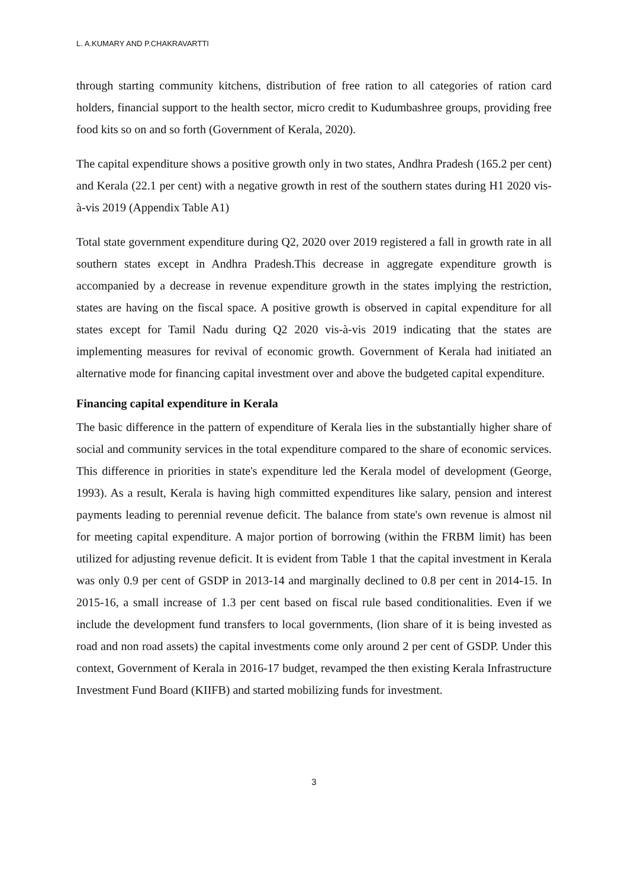L. A.KUMARY AND P.CHAKRAVARTTI
through starting community kitchens, distribution of free ration to all categories of ration card holders, financial support to the health sector, micro credit to Kudumbashree groups, providing free food kits so on and so forth (Government of Kerala, 2020).
The capital expenditure shows a positive growth only in two states, Andhra Pradesh (165.2 per cent) and Kerala (22.1 per cent) with a negative growth in rest of the southern states during H1 2020 vis-à-vis 2019 (Appendix Table A1)
Total state government expenditure during Q2, 2020 over 2019 registered a fall in growth rate in all southern states except in Andhra Pradesh.This decrease in aggregate expenditure growth is accompanied by a decrease in revenue expenditure growth in the states implying the restriction, states are having on the fiscal space. A positive growth is observed in capital expenditure for all states except for Tamil Nadu during Q2 2020 vis-à-vis 2019 indicating that the states are implementing measures for revival of economic growth. Government of Kerala had initiated an alternative mode for financing capital investment over and above the budgeted capital expenditure.
Financing capital expenditure in Kerala
The basic difference in the pattern of expenditure of Kerala lies in the substantially higher share of social and community services in the total expenditure compared to the share of economic services. This difference in priorities in state's expenditure led the Kerala model of development (George, 1993). As a result, Kerala is having high committed expenditures like salary, pension and interest payments leading to perennial revenue deficit. The balance from state's own revenue is almost nil for meeting capital expenditure. A major portion of borrowing (within the FRBM limit) has been utilized for adjusting revenue deficit. It is evident from Table 1 that the capital investment in Kerala was only 0.9 per cent of GSDP in 2013-14 and marginally declined to 0.8 per cent in 2014-15. In 2015-16, a small increase of 1.3 per cent based on fiscal rule based conditionalities. Even if we include the development fund transfers to local governments, (lion share of it is being invested as road and non road assets) the capital investments come only around 2 per cent of GSDP. Under this context, Government of Kerala in 2016-17 budget, revamped the then existing Kerala Infrastructure Investment Fund Board (KIIFB) and started mobilizing funds for investment.
3